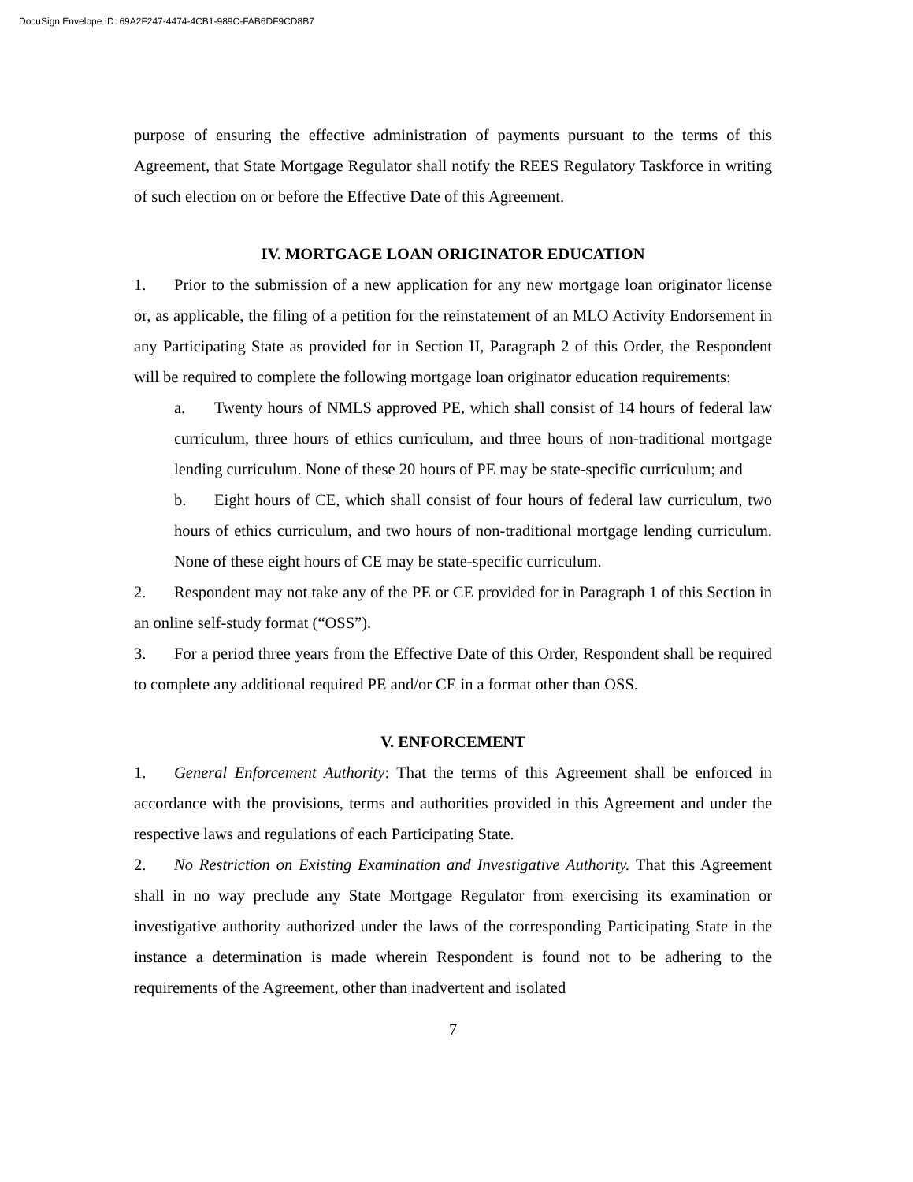DocuSign Envelope ID: 69A2F247-4474-4CB1-989C-FAB6DF9CD8B7
purpose of ensuring the effective administration of payments pursuant to the terms of this Agreement, that State Mortgage Regulator shall notify the REES Regulatory Taskforce in writing of such election on or before the Effective Date of this Agreement.
IV. MORTGAGE LOAN ORIGINATOR EDUCATION
1. Prior to the submission of a new application for any new mortgage loan originator license or, as applicable, the filing of a petition for the reinstatement of an MLO Activity Endorsement in any Participating State as provided for in Section II, Paragraph 2 of this Order, the Respondent will be required to complete the following mortgage loan originator education requirements:
a. Twenty hours of NMLS approved PE, which shall consist of 14 hours of federal law curriculum, three hours of ethics curriculum, and three hours of non-traditional mortgage lending curriculum. None of these 20 hours of PE may be state-specific curriculum; and
b. Eight hours of CE, which shall consist of four hours of federal law curriculum, two hours of ethics curriculum, and two hours of non-traditional mortgage lending curriculum. None of these eight hours of CE may be state-specific curriculum.
2. Respondent may not take any of the PE or CE provided for in Paragraph 1 of this Section in an online self-study format (“OSS”).
3. For a period three years from the Effective Date of this Order, Respondent shall be required to complete any additional required PE and/or CE in a format other than OSS.
V. ENFORCEMENT
1. General Enforcement Authority: That the terms of this Agreement shall be enforced in accordance with the provisions, terms and authorities provided in this Agreement and under the respective laws and regulations of each Participating State.
2. No Restriction on Existing Examination and Investigative Authority. That this Agreement shall in no way preclude any State Mortgage Regulator from exercising its examination or investigative authority authorized under the laws of the corresponding Participating State in the instance a determination is made wherein Respondent is found not to be adhering to the requirements of the Agreement, other than inadvertent and isolated
7